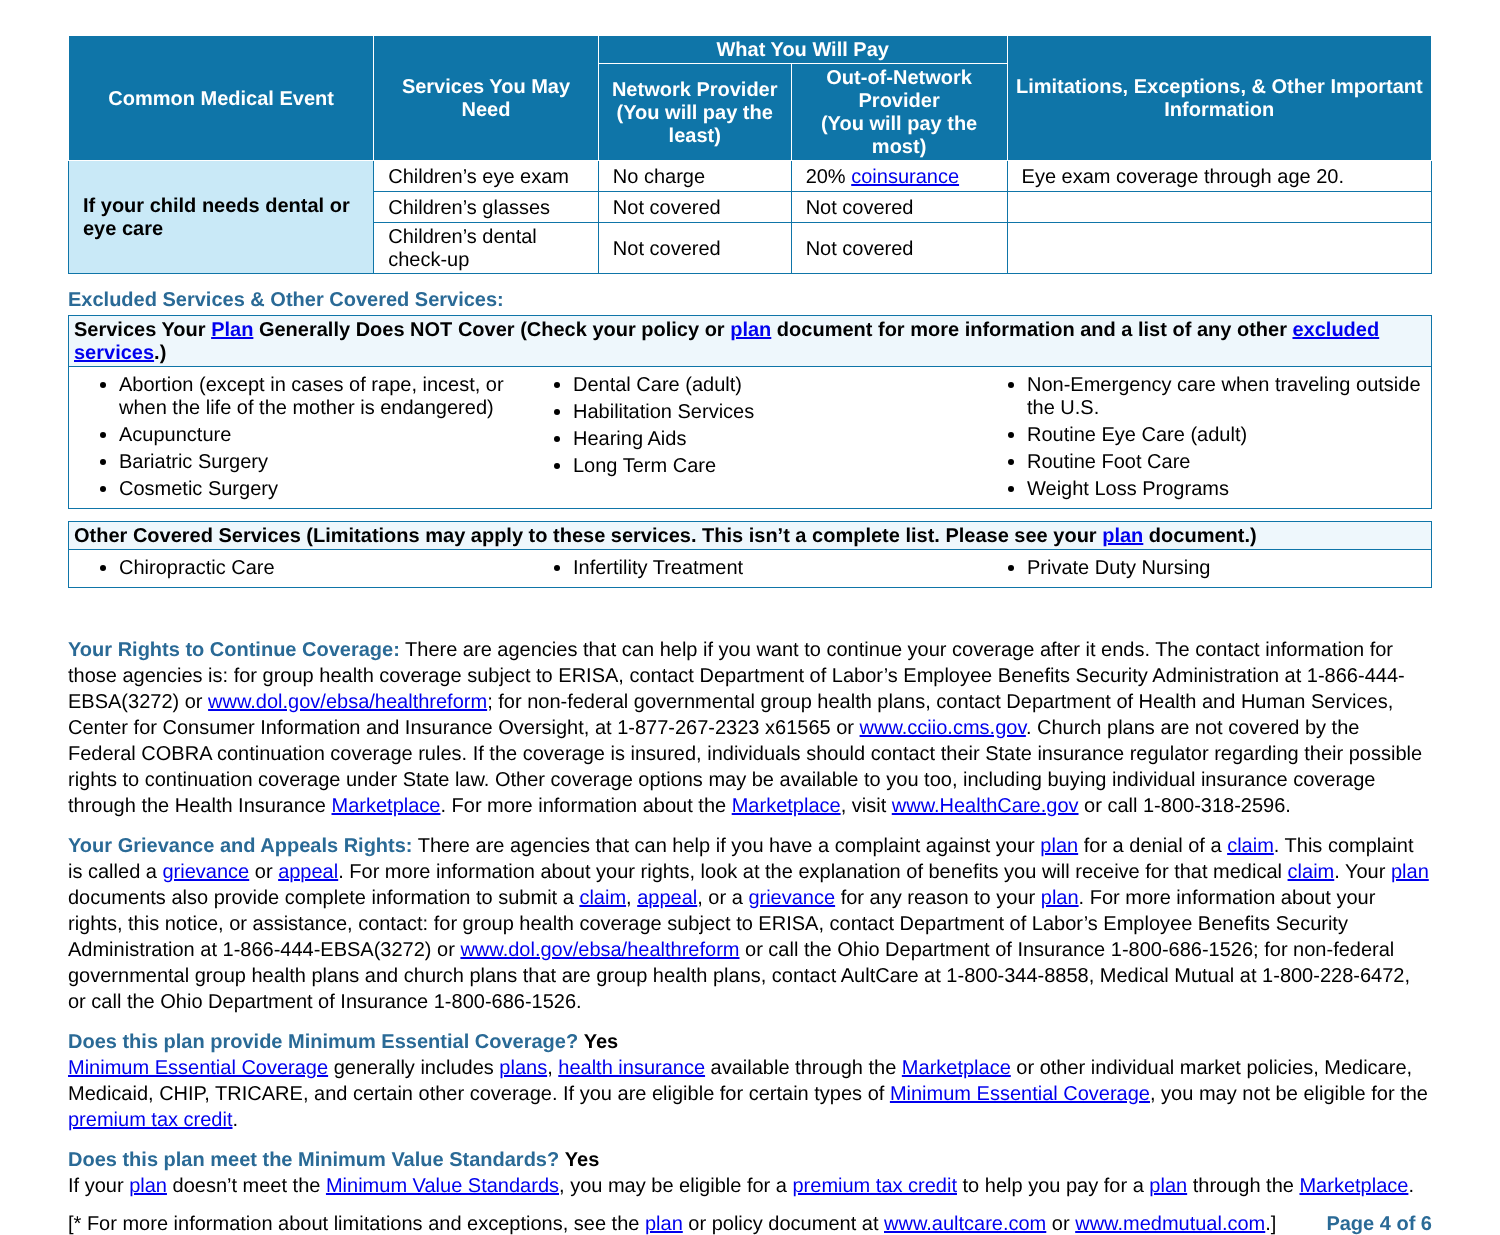| Common Medical Event | Services You May Need | What You Will Pay | | Limitations, Exceptions, & Other Important Information |
| --- | --- | --- | --- | --- |
| | | Network Provider (You will pay the least) | Out-of-Network Provider (You will pay the most) | |
| If your child needs dental or eye care | Children’s eye exam | No charge | 20% coinsurance | Eye exam coverage through age 20. |
| | Children’s glasses | Not covered | Not covered | |
| | Children’s dental check-up | Not covered | Not covered | |
Excluded Services & Other Covered Services:
Services Your Plan Generally Does NOT Cover (Check your policy or plan document for more information and a list of any other excluded services.)
Abortion (except in cases of rape, incest, or when the life of the mother is endangered)
Acupuncture
Bariatric Surgery
Cosmetic Surgery
Dental Care (adult)
Habilitation Services
Hearing Aids
Long Term Care
Non-Emergency care when traveling outside the U.S.
Routine Eye Care (adult)
Routine Foot Care
Weight Loss Programs
Other Covered Services (Limitations may apply to these services. This isn’t a complete list. Please see your plan document.)
Chiropractic Care Infertility Treatment Private Duty Nursing
Your Rights to Continue Coverage: There are agencies that can help if you want to continue your coverage after it ends. The contact information for those agencies is: for group health coverage subject to ERISA, contact Department of Labor’s Employee Benefits Security Administration at 1-866-444-EBSA(3272) or www.dol.gov/ebsa/healthreform; for non-federal governmental group health plans, contact Department of Health and Human Services, Center for Consumer Information and Insurance Oversight, at 1-877-267-2323 x61565 or www.cciio.cms.gov. Church plans are not covered by the Federal COBRA continuation coverage rules. If the coverage is insured, individuals should contact their State insurance regulator regarding their possible rights to continuation coverage under State law. Other coverage options may be available to you too, including buying individual insurance coverage through the Health Insurance Marketplace. For more information about the Marketplace, visit www.HealthCare.gov or call 1-800-318-2596.
Your Grievance and Appeals Rights: There are agencies that can help if you have a complaint against your plan for a denial of a claim. This complaint is called a grievance or appeal. For more information about your rights, look at the explanation of benefits you will receive for that medical claim. Your plan documents also provide complete information to submit a claim, appeal, or a grievance for any reason to your plan. For more information about your rights, this notice, or assistance, contact: for group health coverage subject to ERISA, contact Department of Labor’s Employee Benefits Security Administration at 1-866-444-EBSA(3272) or www.dol.gov/ebsa/healthreform or call the Ohio Department of Insurance 1-800-686-1526; for non-federal governmental group health plans and church plans that are group health plans, contact AultCare at 1-800-344-8858, Medical Mutual at 1-800-228-6472, or call the Ohio Department of Insurance 1-800-686-1526.
Does this plan provide Minimum Essential Coverage? Yes
Minimum Essential Coverage generally includes plans, health insurance available through the Marketplace or other individual market policies, Medicare, Medicaid, CHIP, TRICARE, and certain other coverage. If you are eligible for certain types of Minimum Essential Coverage, you may not be eligible for the premium tax credit.
Does this plan meet the Minimum Value Standards? Yes
If your plan doesn’t meet the Minimum Value Standards, you may be eligible for a premium tax credit to help you pay for a plan through the Marketplace.
[* For more information about limitations and exceptions, see the plan or policy document at www.aultcare.com or www.medmutual.com.] Page 4 of 6